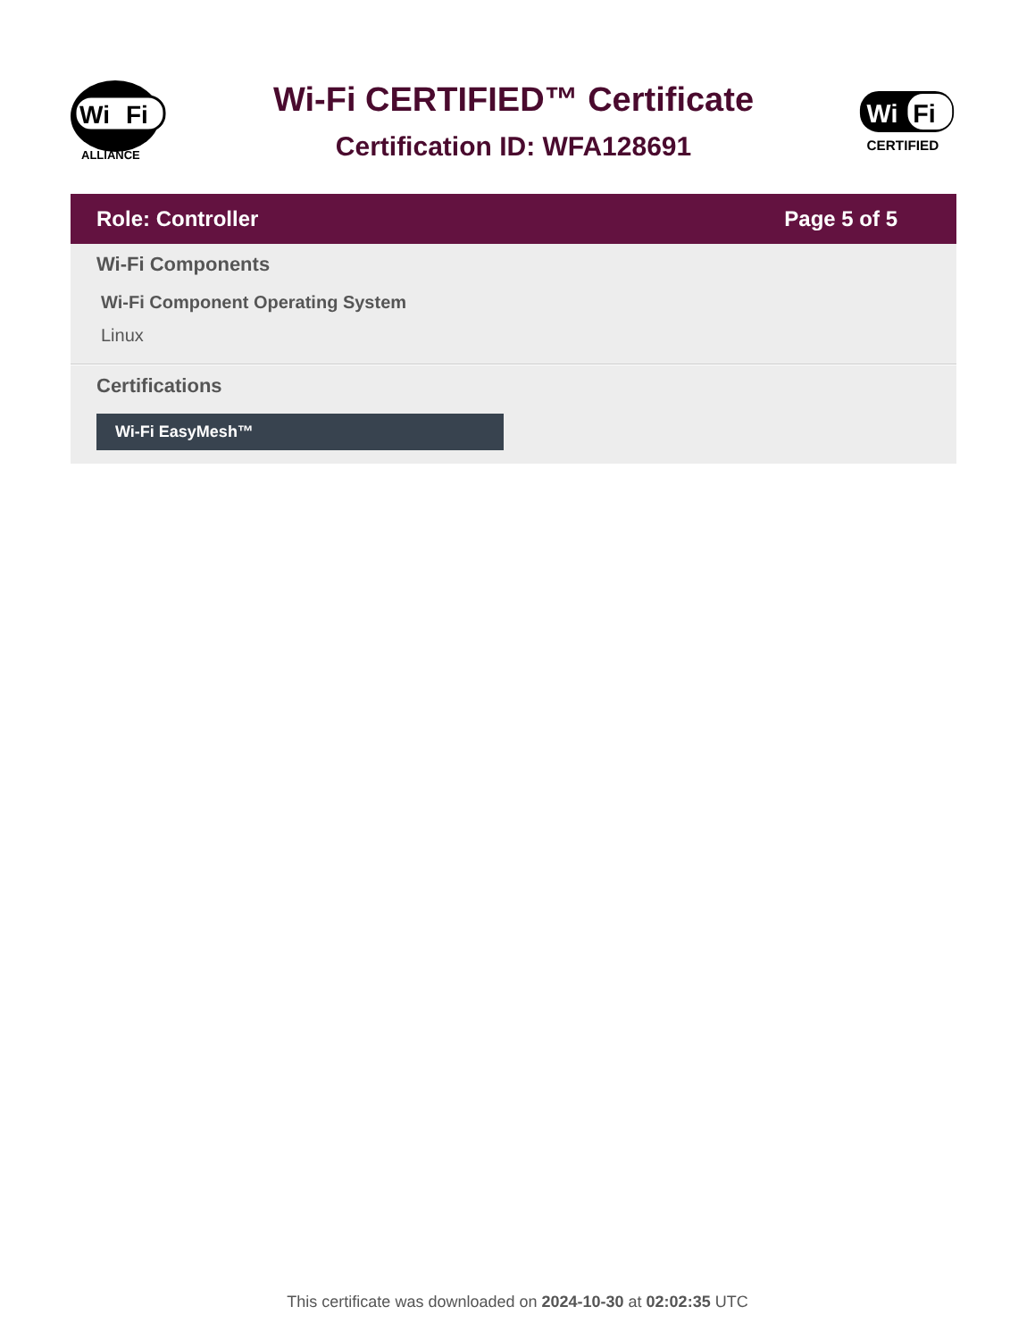Wi
Fi
ALLIANCE
Wi-Fi CERTIFIED™ Certificate
Certification ID: WFA128691
Wi
Fi
CERTIFIED
Role: Controller Page 5 of 5
Wi-Fi Components
Wi-Fi Component Operating System
Linux
Certifications
Wi-Fi EasyMesh™
This certificate was downloaded on 2024-10-30 at 02:02:35 UTC